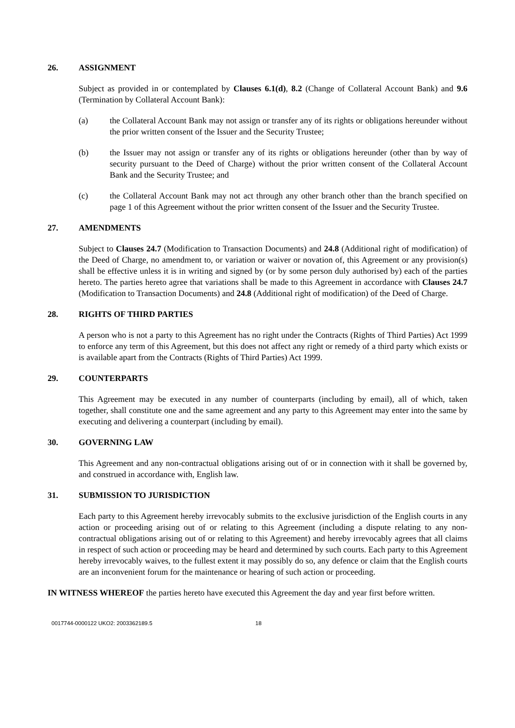26. ASSIGNMENT
Subject as provided in or contemplated by Clauses 6.1(d), 8.2 (Change of Collateral Account Bank) and 9.6 (Termination by Collateral Account Bank):
(a) the Collateral Account Bank may not assign or transfer any of its rights or obligations hereunder without the prior written consent of the Issuer and the Security Trustee;
(b) the Issuer may not assign or transfer any of its rights or obligations hereunder (other than by way of security pursuant to the Deed of Charge) without the prior written consent of the Collateral Account Bank and the Security Trustee; and
(c) the Collateral Account Bank may not act through any other branch other than the branch specified on page 1 of this Agreement without the prior written consent of the Issuer and the Security Trustee.
27. AMENDMENTS
Subject to Clauses 24.7 (Modification to Transaction Documents) and 24.8 (Additional right of modification) of the Deed of Charge, no amendment to, or variation or waiver or novation of, this Agreement or any provision(s) shall be effective unless it is in writing and signed by (or by some person duly authorised by) each of the parties hereto. The parties hereto agree that variations shall be made to this Agreement in accordance with Clauses 24.7 (Modification to Transaction Documents) and 24.8 (Additional right of modification) of the Deed of Charge.
28. RIGHTS OF THIRD PARTIES
A person who is not a party to this Agreement has no right under the Contracts (Rights of Third Parties) Act 1999 to enforce any term of this Agreement, but this does not affect any right or remedy of a third party which exists or is available apart from the Contracts (Rights of Third Parties) Act 1999.
29. COUNTERPARTS
This Agreement may be executed in any number of counterparts (including by email), all of which, taken together, shall constitute one and the same agreement and any party to this Agreement may enter into the same by executing and delivering a counterpart (including by email).
30. GOVERNING LAW
This Agreement and any non-contractual obligations arising out of or in connection with it shall be governed by, and construed in accordance with, English law.
31. SUBMISSION TO JURISDICTION
Each party to this Agreement hereby irrevocably submits to the exclusive jurisdiction of the English courts in any action or proceeding arising out of or relating to this Agreement (including a dispute relating to any non-contractual obligations arising out of or relating to this Agreement) and hereby irrevocably agrees that all claims in respect of such action or proceeding may be heard and determined by such courts. Each party to this Agreement hereby irrevocably waives, to the fullest extent it may possibly do so, any defence or claim that the English courts are an inconvenient forum for the maintenance or hearing of such action or proceeding.
IN WITNESS WHEREOF the parties hereto have executed this Agreement the day and year first before written.
0017744-0000122 UKO2: 2003362189.5 18